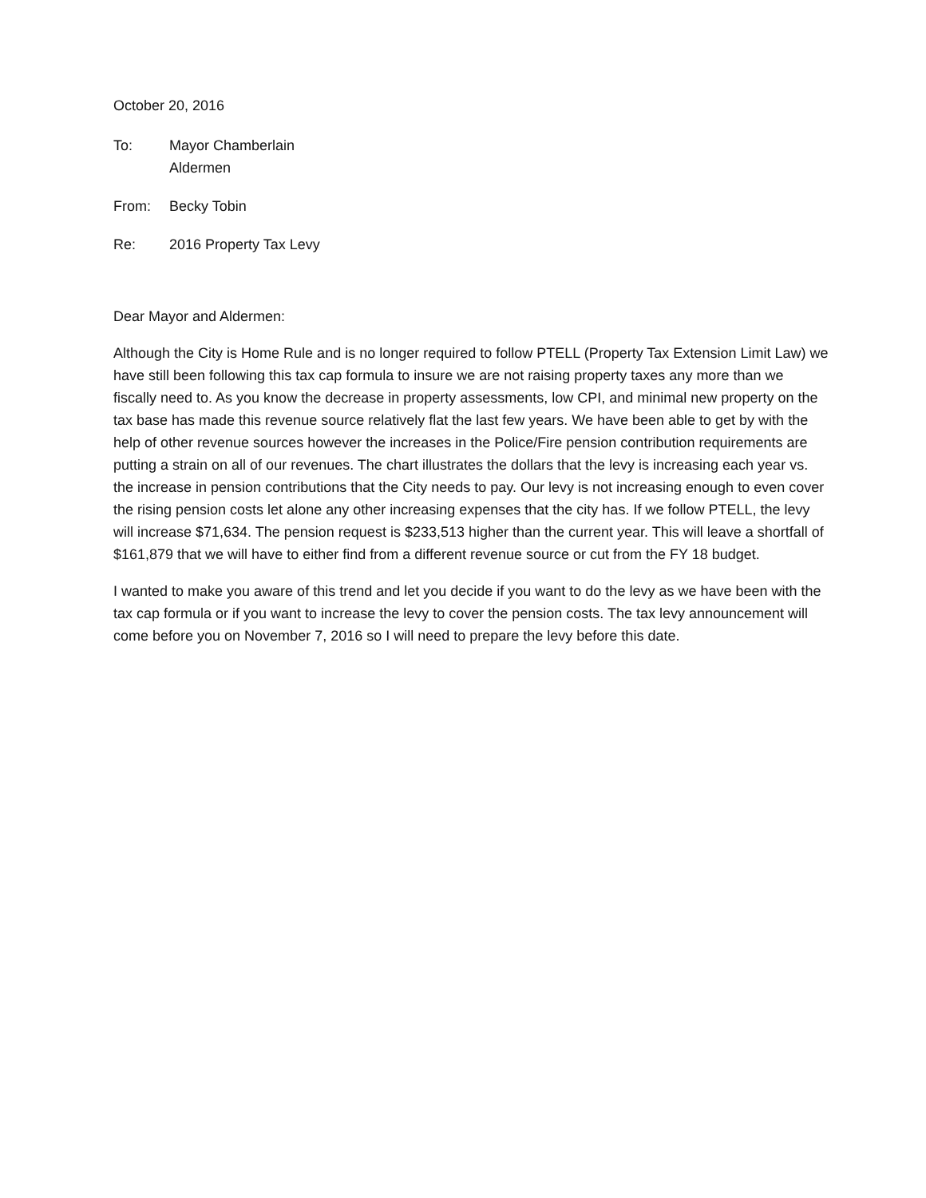October 20, 2016
To: Mayor Chamberlain
Aldermen
From: Becky Tobin
Re: 2016 Property Tax Levy
Dear Mayor and Aldermen:
Although the City is Home Rule and is no longer required to follow PTELL (Property Tax Extension Limit Law) we have still been following this tax cap formula to insure we are not raising property taxes any more than we fiscally need to. As you know the decrease in property assessments, low CPI, and minimal new property on the tax base has made this revenue source relatively flat the last few years. We have been able to get by with the help of other revenue sources however the increases in the Police/Fire pension contribution requirements are putting a strain on all of our revenues. The chart illustrates the dollars that the levy is increasing each year vs. the increase in pension contributions that the City needs to pay. Our levy is not increasing enough to even cover the rising pension costs let alone any other increasing expenses that the city has. If we follow PTELL, the levy will increase $71,634. The pension request is $233,513 higher than the current year. This will leave a shortfall of $161,879 that we will have to either find from a different revenue source or cut from the FY 18 budget.
I wanted to make you aware of this trend and let you decide if you want to do the levy as we have been with the tax cap formula or if you want to increase the levy to cover the pension costs. The tax levy announcement will come before you on November 7, 2016 so I will need to prepare the levy before this date.